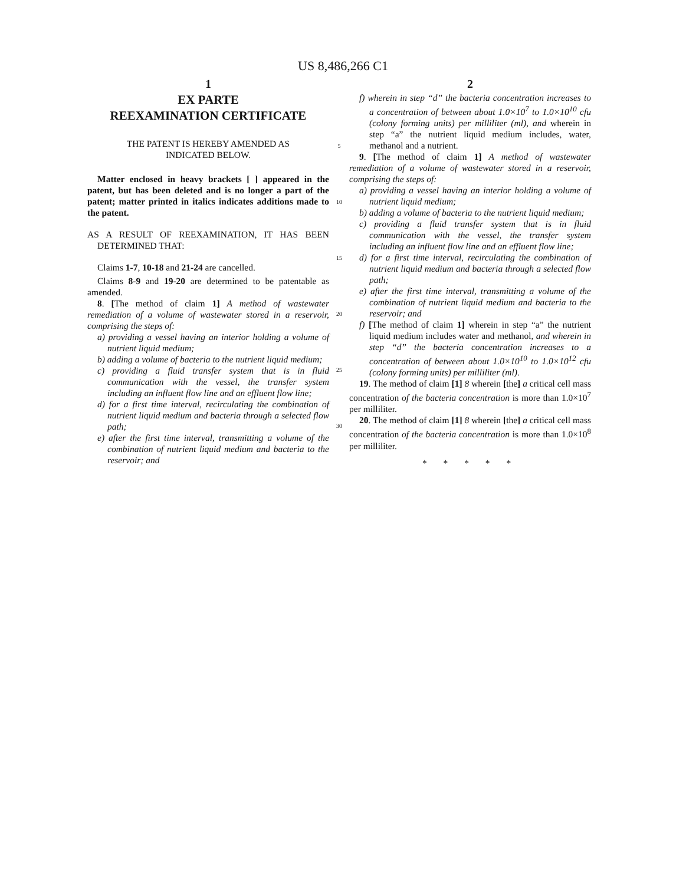US 8,486,266 C1
1
EX PARTE
REEXAMINATION CERTIFICATE
THE PATENT IS HEREBY AMENDED AS
INDICATED BELOW.
Matter enclosed in heavy brackets [ ] appeared in the patent, but has been deleted and is no longer a part of the patent; matter printed in italics indicates additions made to the patent.
AS A RESULT OF REEXAMINATION, IT HAS BEEN DETERMINED THAT:
Claims 1-7, 10-18 and 21-24 are cancelled.
Claims 8-9 and 19-20 are determined to be patentable as amended.
8. [The method of claim 1] A method of wastewater remediation of a volume of wastewater stored in a reservoir, comprising the steps of:
a) providing a vessel having an interior holding a volume of nutrient liquid medium;
b) adding a volume of bacteria to the nutrient liquid medium;
c) providing a fluid transfer system that is in fluid communication with the vessel, the transfer system including an influent flow line and an effluent flow line;
d) for a first time interval, recirculating the combination of nutrient liquid medium and bacteria through a selected flow path;
e) after the first time interval, transmitting a volume of the combination of nutrient liquid medium and bacteria to the reservoir; and
5
10
15
20
25
30
2
f) wherein in step “d” the bacteria concentration increases to a concentration of between about 1.0×10<sup>7</sup> to 1.0×10<sup>10</sup> cfu (colony forming units) per milliliter (ml), and wherein in step “a” the nutrient liquid medium includes, water, methanol and a nutrient.
9. [The method of claim 1] A method of wastewater remediation of a volume of wastewater stored in a reservoir, comprising the steps of:
a) providing a vessel having an interior holding a volume of nutrient liquid medium;
b) adding a volume of bacteria to the nutrient liquid medium;
c) providing a fluid transfer system that is in fluid communication with the vessel, the transfer system including an influent flow line and an effluent flow line;
d) for a first time interval, recirculating the combination of nutrient liquid medium and bacteria through a selected flow path;
e) after the first time interval, transmitting a volume of the combination of nutrient liquid medium and bacteria to the reservoir; and
f) [The method of claim 1] wherein in step “a” the nutrient liquid medium includes water and methanol, and wherein in step “d” the bacteria concentration increases to a concentration of between about 1.0×10<sup>10</sup> to 1.0×10<sup>12</sup> cfu (colony forming units) per milliliter (ml).
19. The method of claim [1] 8 wherein [the] a critical cell mass concentration of the bacteria concentration is more than 1.0×10<sup>7</sup> per milliliter.
20. The method of claim [1] 8 wherein [the] a critical cell mass concentration of the bacteria concentration is more than 1.0×10<sup>8</sup> per milliliter.
* * * * *